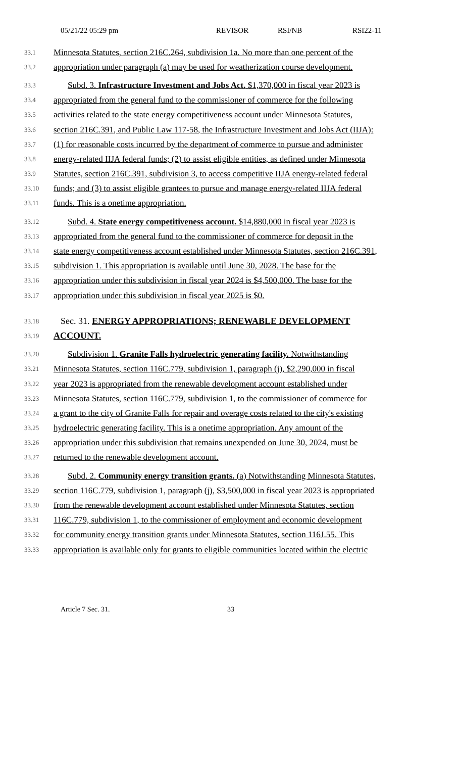05/21/22 05:29 pm REVISOR RSI/NB RSI22-11
33.1 Minnesota Statutes, section 216C.264, subdivision 1a. No more than one percent of the
33.2 appropriation under paragraph (a) may be used for weatherization course development.
33.3 Subd. 3. Infrastructure Investment and Jobs Act. $1,370,000 in fiscal year 2023 is
33.4 appropriated from the general fund to the commissioner of commerce for the following
33.5 activities related to the state energy competitiveness account under Minnesota Statutes,
33.6 section 216C.391, and Public Law 117-58, the Infrastructure Investment and Jobs Act (IIJA):
33.7 (1) for reasonable costs incurred by the department of commerce to pursue and administer
33.8 energy-related IIJA federal funds; (2) to assist eligible entities, as defined under Minnesota
33.9 Statutes, section 216C.391, subdivision 3, to access competitive IIJA energy-related federal
33.10 funds; and (3) to assist eligible grantees to pursue and manage energy-related IIJA federal
33.11 funds. This is a onetime appropriation.
33.12 Subd. 4. State energy competitiveness account. $14,880,000 in fiscal year 2023 is
33.13 appropriated from the general fund to the commissioner of commerce for deposit in the
33.14 state energy competitiveness account established under Minnesota Statutes, section 216C.391,
33.15 subdivision 1. This appropriation is available until June 30, 2028. The base for the
33.16 appropriation under this subdivision in fiscal year 2024 is $4,500,000. The base for the
33.17 appropriation under this subdivision in fiscal year 2025 is $0.
33.18 Sec. 31. ENERGY APPROPRIATIONS; RENEWABLE DEVELOPMENT
33.19 ACCOUNT.
33.20 Subdivision 1. Granite Falls hydroelectric generating facility. Notwithstanding
33.21 Minnesota Statutes, section 116C.779, subdivision 1, paragraph (j), $2,290,000 in fiscal
33.22 year 2023 is appropriated from the renewable development account established under
33.23 Minnesota Statutes, section 116C.779, subdivision 1, to the commissioner of commerce for
33.24 a grant to the city of Granite Falls for repair and overage costs related to the city's existing
33.25 hydroelectric generating facility. This is a onetime appropriation. Any amount of the
33.26 appropriation under this subdivision that remains unexpended on June 30, 2024, must be
33.27 returned to the renewable development account.
33.28 Subd. 2. Community energy transition grants. (a) Notwithstanding Minnesota Statutes,
33.29 section 116C.779, subdivision 1, paragraph (j), $3,500,000 in fiscal year 2023 is appropriated
33.30 from the renewable development account established under Minnesota Statutes, section
33.31 116C.779, subdivision 1, to the commissioner of employment and economic development
33.32 for community energy transition grants under Minnesota Statutes, section 116J.55. This
33.33 appropriation is available only for grants to eligible communities located within the electric
Article 7 Sec. 31. 33